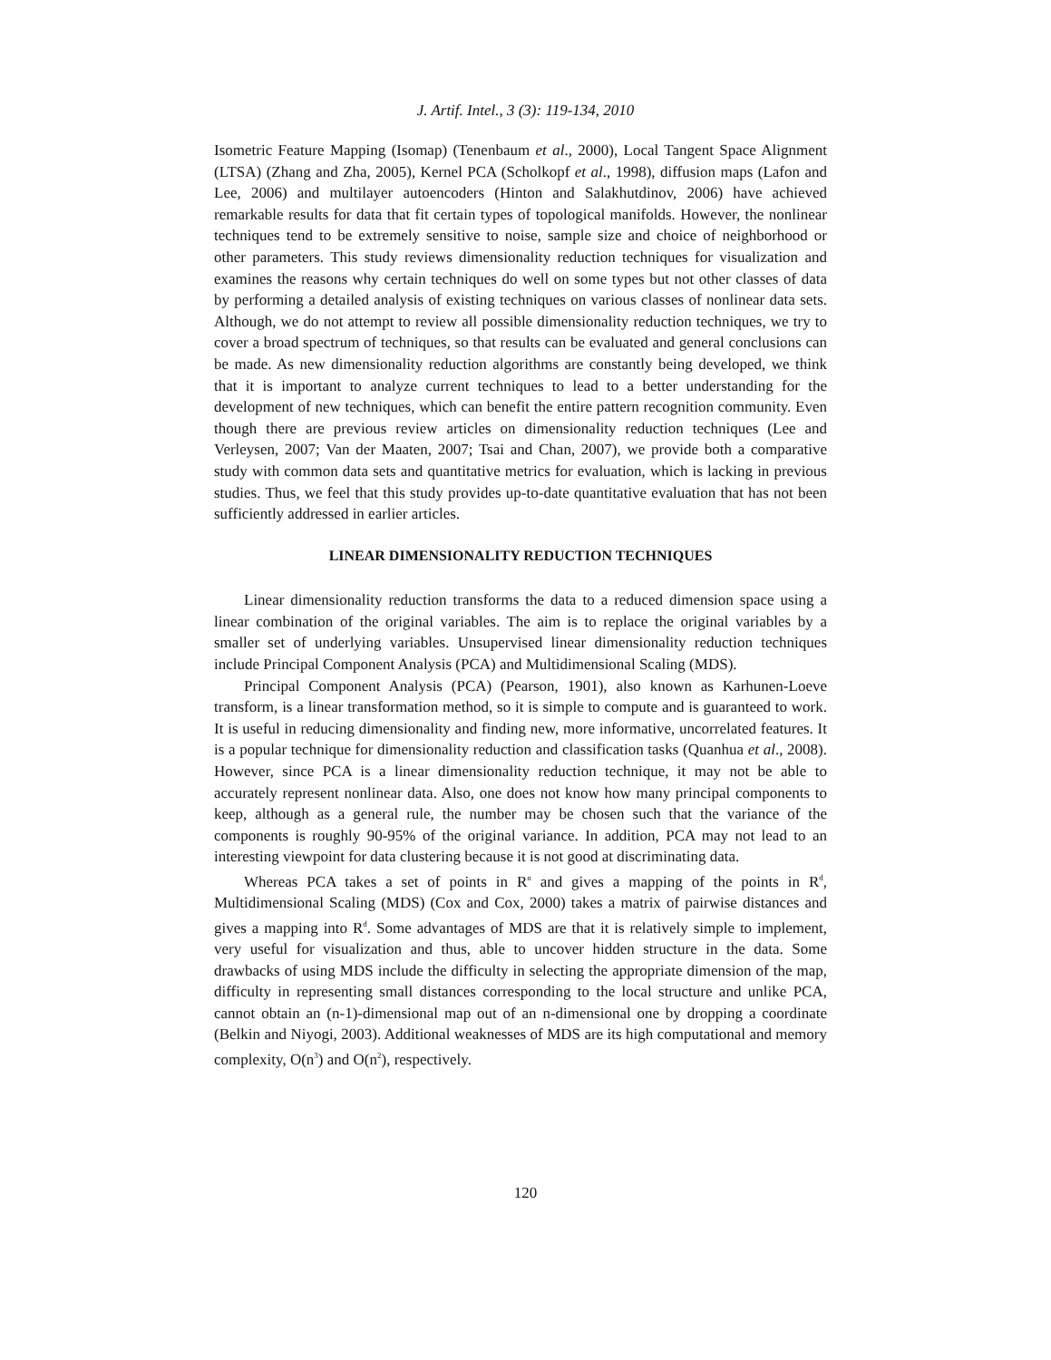J. Artif. Intel., 3 (3): 119-134, 2010
Isometric Feature Mapping (Isomap) (Tenenbaum et al., 2000), Local Tangent Space Alignment (LTSA) (Zhang and Zha, 2005), Kernel PCA (Scholkopf et al., 1998), diffusion maps (Lafon and Lee, 2006) and multilayer autoencoders (Hinton and Salakhutdinov, 2006) have achieved remarkable results for data that fit certain types of topological manifolds. However, the nonlinear techniques tend to be extremely sensitive to noise, sample size and choice of neighborhood or other parameters. This study reviews dimensionality reduction techniques for visualization and examines the reasons why certain techniques do well on some types but not other classes of data by performing a detailed analysis of existing techniques on various classes of nonlinear data sets. Although, we do not attempt to review all possible dimensionality reduction techniques, we try to cover a broad spectrum of techniques, so that results can be evaluated and general conclusions can be made. As new dimensionality reduction algorithms are constantly being developed, we think that it is important to analyze current techniques to lead to a better understanding for the development of new techniques, which can benefit the entire pattern recognition community. Even though there are previous review articles on dimensionality reduction techniques (Lee and Verleysen, 2007; Van der Maaten, 2007; Tsai and Chan, 2007), we provide both a comparative study with common data sets and quantitative metrics for evaluation, which is lacking in previous studies. Thus, we feel that this study provides up-to-date quantitative evaluation that has not been sufficiently addressed in earlier articles.
LINEAR DIMENSIONALITY REDUCTION TECHNIQUES
Linear dimensionality reduction transforms the data to a reduced dimension space using a linear combination of the original variables. The aim is to replace the original variables by a smaller set of underlying variables. Unsupervised linear dimensionality reduction techniques include Principal Component Analysis (PCA) and Multidimensional Scaling (MDS).
Principal Component Analysis (PCA) (Pearson, 1901), also known as Karhunen-Loeve transform, is a linear transformation method, so it is simple to compute and is guaranteed to work. It is useful in reducing dimensionality and finding new, more informative, uncorrelated features. It is a popular technique for dimensionality reduction and classification tasks (Quanhua et al., 2008). However, since PCA is a linear dimensionality reduction technique, it may not be able to accurately represent nonlinear data. Also, one does not know how many principal components to keep, although as a general rule, the number may be chosen such that the variance of the components is roughly 90-95% of the original variance. In addition, PCA may not lead to an interesting viewpoint for data clustering because it is not good at discriminating data.
Whereas PCA takes a set of points in R<sup>n</sup> and gives a mapping of the points in R<sup>d</sup>, Multidimensional Scaling (MDS) (Cox and Cox, 2000) takes a matrix of pairwise distances and gives a mapping into R<sup>d</sup>. Some advantages of MDS are that it is relatively simple to implement, very useful for visualization and thus, able to uncover hidden structure in the data. Some drawbacks of using MDS include the difficulty in selecting the appropriate dimension of the map, difficulty in representing small distances corresponding to the local structure and unlike PCA, cannot obtain an (n-1)-dimensional map out of an n-dimensional one by dropping a coordinate (Belkin and Niyogi, 2003). Additional weaknesses of MDS are its high computational and memory complexity, O(n<sup>3</sup>) and O(n<sup>2</sup>), respectively.
120